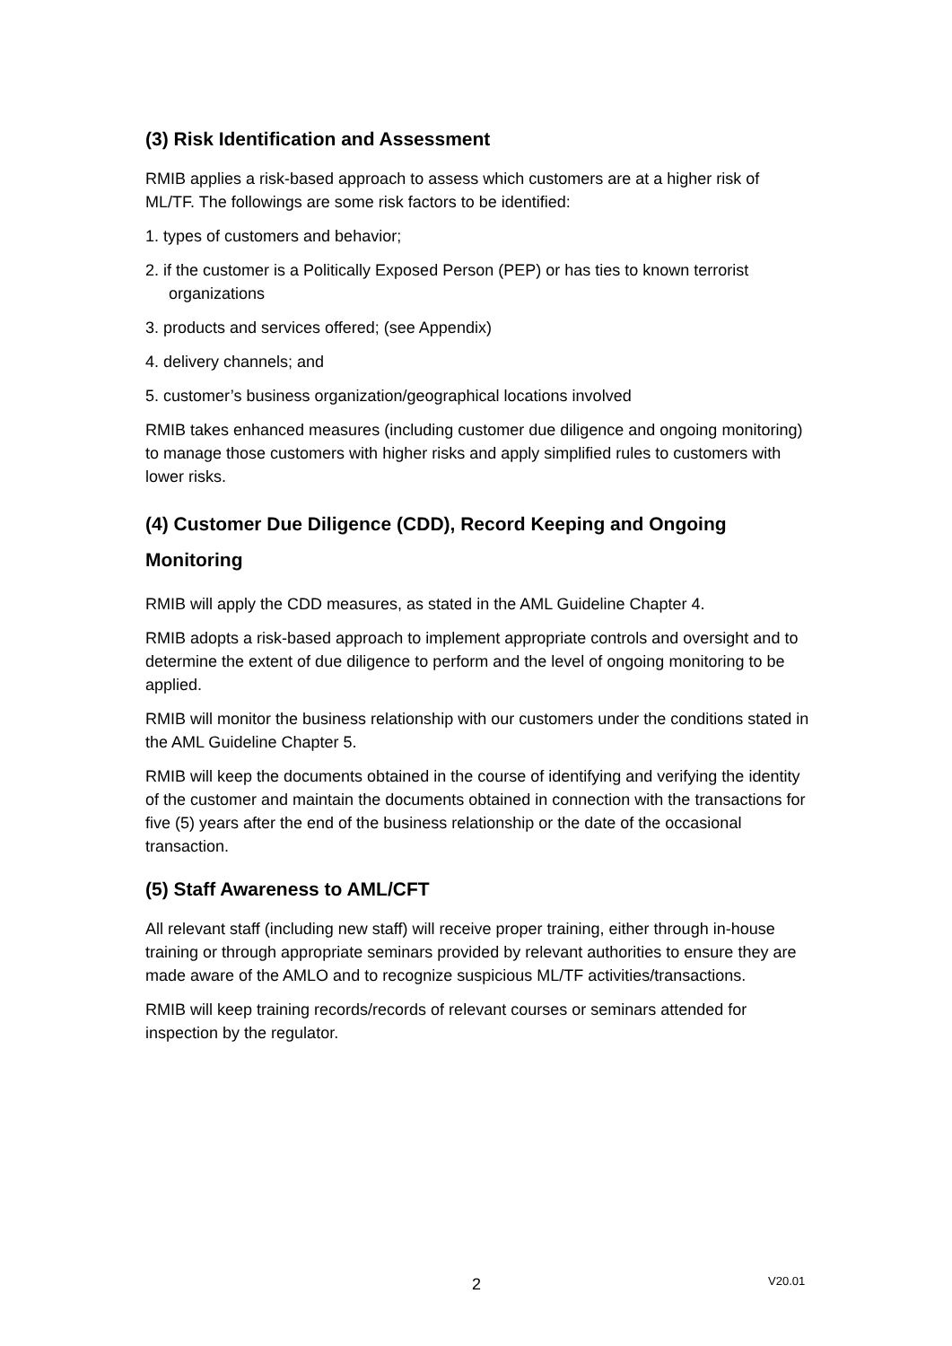(3) Risk Identification and Assessment
RMIB applies a risk-based approach to assess which customers are at a higher risk of ML/TF. The followings are some risk factors to be identified:
1. types of customers and behavior;
2. if the customer is a Politically Exposed Person (PEP) or has ties to known terrorist organizations
3. products and services offered; (see Appendix)
4. delivery channels; and
5. customer’s business organization/geographical locations involved
RMIB takes enhanced measures (including customer due diligence and ongoing monitoring) to manage those customers with higher risks and apply simplified rules to customers with lower risks.
(4) Customer Due Diligence (CDD), Record Keeping and Ongoing Monitoring
RMIB will apply the CDD measures, as stated in the AML Guideline Chapter 4.
RMIB adopts a risk-based approach to implement appropriate controls and oversight and to determine the extent of due diligence to perform and the level of ongoing monitoring to be applied.
RMIB will monitor the business relationship with our customers under the conditions stated in the AML Guideline Chapter 5.
RMIB will keep the documents obtained in the course of identifying and verifying the identity of the customer and maintain the documents obtained in connection with the transactions for five (5) years after the end of the business relationship or the date of the occasional transaction.
(5) Staff Awareness to AML/CFT
All relevant staff (including new staff) will receive proper training, either through in-house training or through appropriate seminars provided by relevant authorities to ensure they are made aware of the AMLO and to recognize suspicious ML/TF activities/transactions.
RMIB will keep training records/records of relevant courses or seminars attended for inspection by the regulator.
2 V20.01